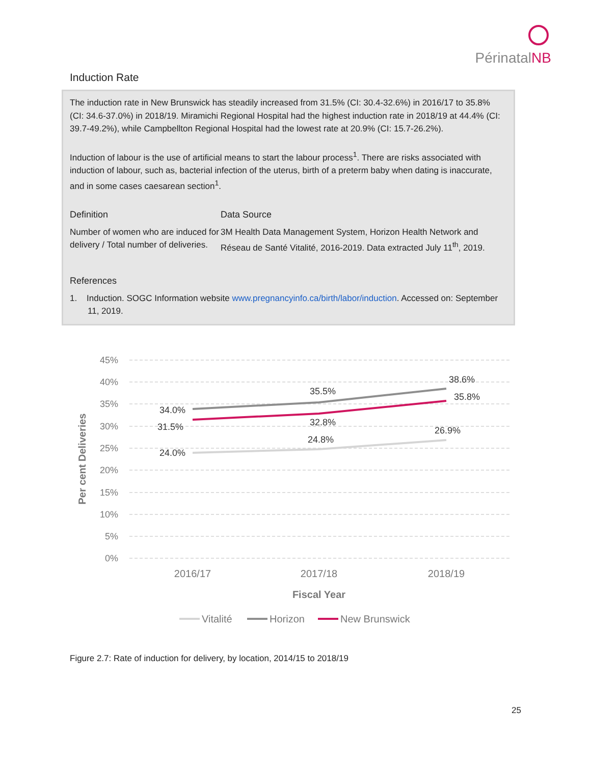PérinatalNB
Induction Rate
The induction rate in New Brunswick has steadily increased from 31.5% (CI: 30.4-32.6%) in 2016/17 to 35.8% (CI: 34.6-37.0%) in 2018/19. Miramichi Regional Hospital had the highest induction rate in 2018/19 at 44.4% (CI: 39.7-49.2%), while Campbellton Regional Hospital had the lowest rate at 20.9% (CI: 15.7-26.2%).
Induction of labour is the use of artificial means to start the labour process<sup>1</sup>. There are risks associated with induction of labour, such as, bacterial infection of the uterus, birth of a preterm baby when dating is inaccurate, and in some cases caesarean section<sup>1</sup>.
Definition
Number of women who are induced for delivery / Total number of deliveries.
Data Source
3M Health Data Management System, Horizon Health Network and Réseau de Santé Vitalité, 2016-2019. Data extracted July 11<sup>th</sup>, 2019.
References
1. Induction. SOGC Information website www.pregnancyinfo.ca/birth/labor/induction. Accessed on: September 11, 2019.
45%
40%
35%
30%
25%
20%
15%
10%
5%
0%
34.0%
31.5%
24.0%
35.5%
32.8%
24.8%
38.6%
35.8%
26.9%
2016/17
2017/18
2018/19
Fiscal Year
Per cent Deliveries
Vitalité
Horizon
New Brunswick
Figure 2.7: Rate of induction for delivery, by location, 2014/15 to 2018/19
25